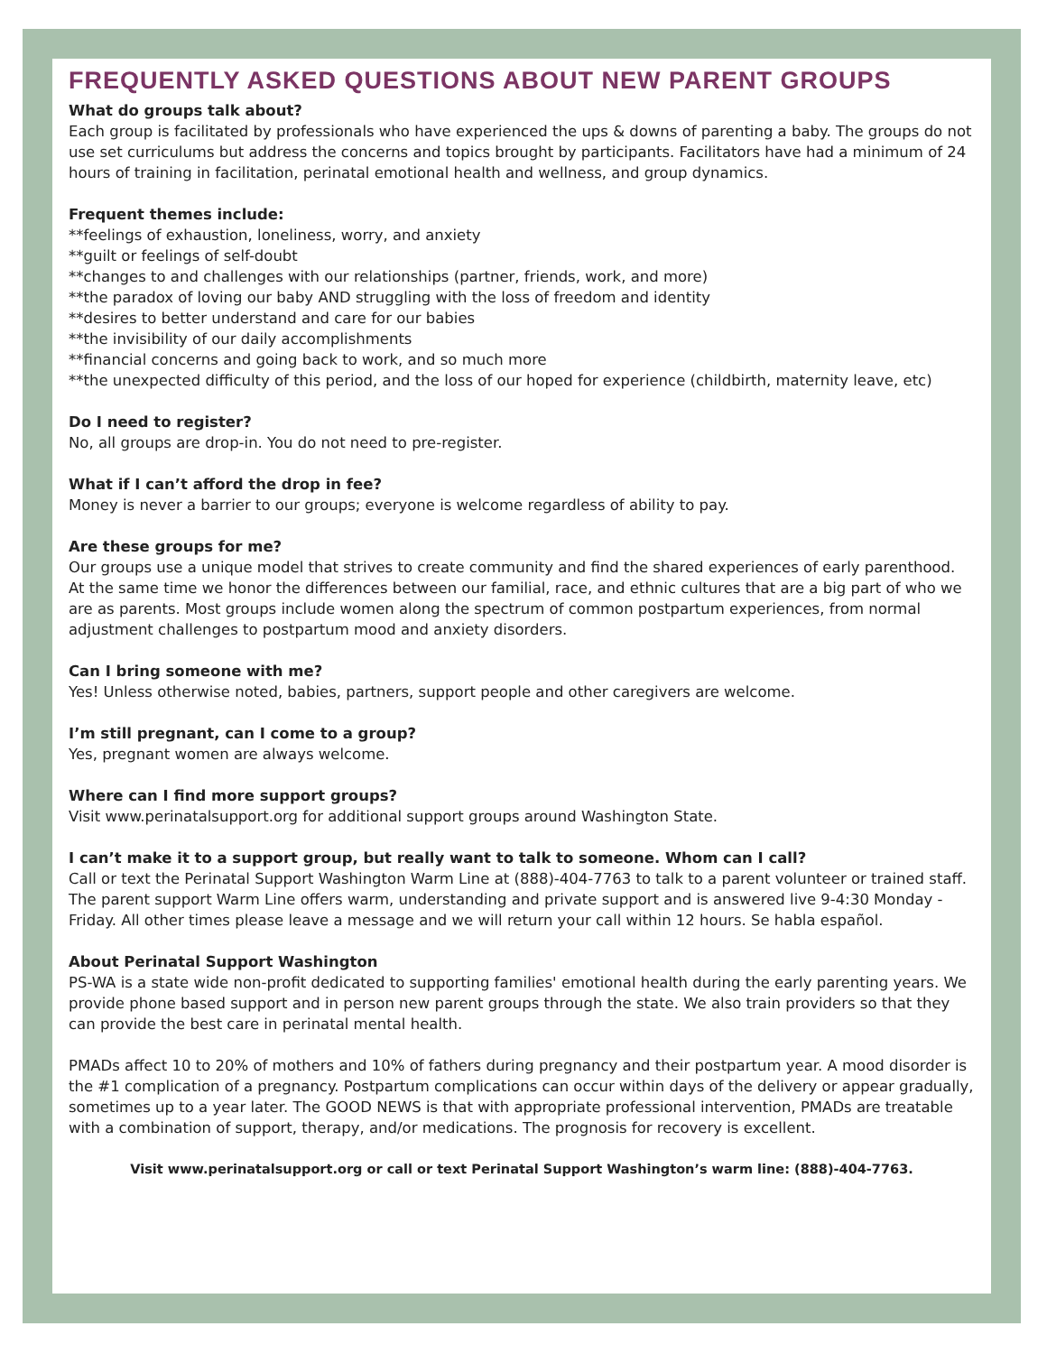FREQUENTLY ASKED QUESTIONS ABOUT NEW PARENT GROUPS
What do groups talk about?
Each group is facilitated by professionals who have experienced the ups & downs of parenting a baby. The groups do not use set curriculums but address the concerns and topics brought by participants. Facilitators have had a minimum of 24 hours of training in facilitation, perinatal emotional health and wellness, and group dynamics.
Frequent themes include:
**feelings of exhaustion, loneliness, worry, and anxiety
**guilt or feelings of self-doubt
**changes to and challenges with our relationships (partner, friends, work, and more)
**the paradox of loving our baby AND struggling with the loss of freedom and identity
**desires to better understand and care for our babies
**the invisibility of our daily accomplishments
**financial concerns and going back to work, and so much more
**the unexpected difficulty of this period, and the loss of our hoped for experience (childbirth, maternity leave, etc)
Do I need to register?
No, all groups are drop-in. You do not need to pre-register.
What if I can’t afford the drop in fee?
Money is never a barrier to our groups; everyone is welcome regardless of ability to pay.
Are these groups for me?
Our groups use a unique model that strives to create community and find the shared experiences of early parenthood. At the same time we honor the differences between our familial, race, and ethnic cultures that are a big part of who we are as parents. Most groups include women along the spectrum of common postpartum experiences, from normal adjustment challenges to postpartum mood and anxiety disorders.
Can I bring someone with me?
Yes! Unless otherwise noted, babies, partners, support people and other caregivers are welcome.
I’m still pregnant, can I come to a group?
Yes, pregnant women are always welcome.
Where can I find more support groups?
Visit www.perinatalsupport.org for additional support groups around Washington State.
I can’t make it to a support group, but really want to talk to someone. Whom can I call?
Call or text the Perinatal Support Washington Warm Line at (888)-404-7763 to talk to a parent volunteer or trained staff. The parent support Warm Line offers warm, understanding and private support and is answered live 9-4:30 Monday - Friday. All other times please leave a message and we will return your call within 12 hours. Se habla español.
About Perinatal Support Washington
PS-WA is a state wide non-profit dedicated to supporting families' emotional health during the early parenting years. We provide phone based support and in person new parent groups through the state. We also train providers so that they can provide the best care in perinatal mental health.
PMADs affect 10 to 20% of mothers and 10% of fathers during pregnancy and their postpartum year. A mood disorder is the #1 complication of a pregnancy. Postpartum complications can occur within days of the delivery or appear gradually, sometimes up to a year later. The GOOD NEWS is that with appropriate professional intervention, PMADs are treatable with a combination of support, therapy, and/or medications. The prognosis for recovery is excellent.
Visit www.perinatalsupport.org or call or text Perinatal Support Washington’s warm line: (888)-404-7763.